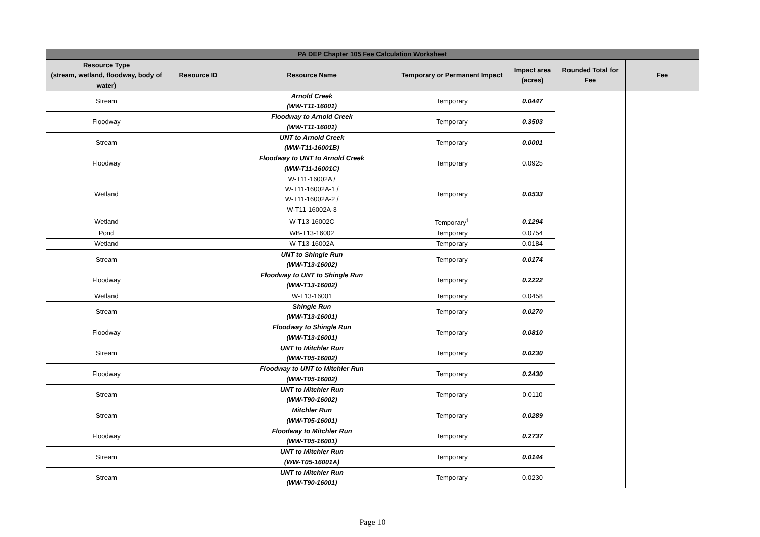| PA DEP Chapter 105 Fee Calculation Worksheet | | | | | | |
| Resource Type (stream, wetland, floodway, body of water) | Resource ID | Resource Name | Temporary or Permanent Impact | Impact area (acres) | Rounded Total for Fee | Fee |
| Stream | | Arnold Creek (WW-T11-16001) | Temporary | 0.0447 | | |
| Floodway | | Floodway to Arnold Creek (WW-T11-16001) | Temporary | 0.3503 | | |
| Stream | | UNT to Arnold Creek (WW-T11-16001B) | Temporary | 0.0001 | | |
| Floodway | | Floodway to UNT to Arnold Creek (WW-T11-16001C) | Temporary | 0.0925 | | |
| Wetland | | W-T11-16002A / W-T11-16002A-1 / W-T11-16002A-2 / W-T11-16002A-3 | Temporary | 0.0533 | | |
| Wetland | | W-T13-16002C | Temporary<sup>1</sup> | 0.1294 | | |
| Pond | | WB-T13-16002 | Temporary | 0.0754 | | |
| Wetland | | W-T13-16002A | Temporary | 0.0184 | | |
| Stream | | UNT to Shingle Run (WW-T13-16002) | Temporary | 0.0174 | | |
| Floodway | | Floodway to UNT to Shingle Run (WW-T13-16002) | Temporary | 0.2222 | | |
| Wetland | | W-T13-16001 | Temporary | 0.0458 | | |
| Stream | | Shingle Run (WW-T13-16001) | Temporary | 0.0270 | | |
| Floodway | | Floodway to Shingle Run (WW-T13-16001) | Temporary | 0.0810 | | |
| Stream | | UNT to Mitchler Run (WW-T05-16002) | Temporary | 0.0230 | | |
| Floodway | | Floodway to UNT to Mitchler Run (WW-T05-16002) | Temporary | 0.2430 | | |
| Stream | | UNT to Mitchler Run (WW-T90-16002) | Temporary | 0.0110 | | |
| Stream | | Mitchler Run (WW-T05-16001) | Temporary | 0.0289 | | |
| Floodway | | Floodway to Mitchler Run (WW-T05-16001) | Temporary | 0.2737 | | |
| Stream | | UNT to Mitchler Run (WW-T05-16001A) | Temporary | 0.0144 | | |
| Stream | | UNT to Mitchler Run (WW-T90-16001) | Temporary | 0.0230 | | |
Page 10